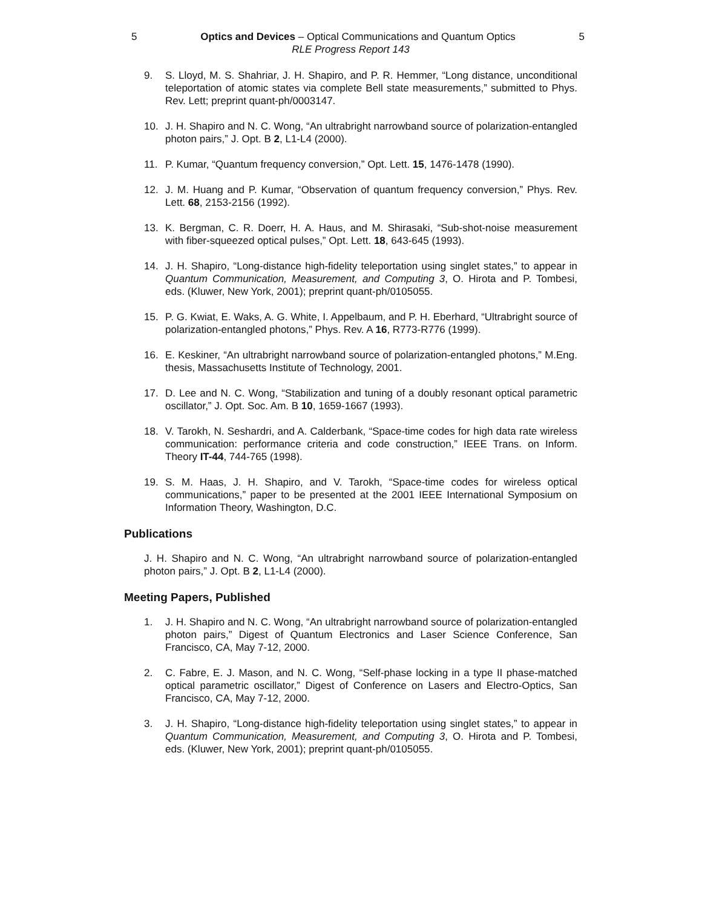5 Optics and Devices – Optical Communications and Quantum Optics 5
RLE Progress Report 143
9. S. Lloyd, M. S. Shahriar, J. H. Shapiro, and P. R. Hemmer, “Long distance, unconditional teleportation of atomic states via complete Bell state measurements,” submitted to Phys. Rev. Lett; preprint quant-ph/0003147.
10. J. H. Shapiro and N. C. Wong, “An ultrabright narrowband source of polarization-entangled photon pairs,” J. Opt. B 2, L1-L4 (2000).
11. P. Kumar, “Quantum frequency conversion,” Opt. Lett. 15, 1476-1478 (1990).
12. J. M. Huang and P. Kumar, “Observation of quantum frequency conversion,” Phys. Rev. Lett. 68, 2153-2156 (1992).
13. K. Bergman, C. R. Doerr, H. A. Haus, and M. Shirasaki, “Sub-shot-noise measurement with fiber-squeezed optical pulses,” Opt. Lett. 18, 643-645 (1993).
14. J. H. Shapiro, “Long-distance high-fidelity teleportation using singlet states,” to appear in Quantum Communication, Measurement, and Computing 3, O. Hirota and P. Tombesi, eds. (Kluwer, New York, 2001); preprint quant-ph/0105055.
15. P. G. Kwiat, E. Waks, A. G. White, I. Appelbaum, and P. H. Eberhard, “Ultrabright source of polarization-entangled photons,” Phys. Rev. A 16, R773-R776 (1999).
16. E. Keskiner, “An ultrabright narrowband source of polarization-entangled photons,” M.Eng. thesis, Massachusetts Institute of Technology, 2001.
17. D. Lee and N. C. Wong, “Stabilization and tuning of a doubly resonant optical parametric oscillator,” J. Opt. Soc. Am. B 10, 1659-1667 (1993).
18. V. Tarokh, N. Seshardri, and A. Calderbank, “Space-time codes for high data rate wireless communication: performance criteria and code construction,” IEEE Trans. on Inform. Theory IT-44, 744-765 (1998).
19. S. M. Haas, J. H. Shapiro, and V. Tarokh, “Space-time codes for wireless optical communications,” paper to be presented at the 2001 IEEE International Symposium on Information Theory, Washington, D.C.
Publications
J. H. Shapiro and N. C. Wong, “An ultrabright narrowband source of polarization-entangled photon pairs,” J. Opt. B 2, L1-L4 (2000).
Meeting Papers, Published
1. J. H. Shapiro and N. C. Wong, “An ultrabright narrowband source of polarization-entangled photon pairs,” Digest of Quantum Electronics and Laser Science Conference, San Francisco, CA, May 7-12, 2000.
2. C. Fabre, E. J. Mason, and N. C. Wong, “Self-phase locking in a type II phase-matched optical parametric oscillator,” Digest of Conference on Lasers and Electro-Optics, San Francisco, CA, May 7-12, 2000.
3. J. H. Shapiro, “Long-distance high-fidelity teleportation using singlet states,” to appear in Quantum Communication, Measurement, and Computing 3, O. Hirota and P. Tombesi, eds. (Kluwer, New York, 2001); preprint quant-ph/0105055.